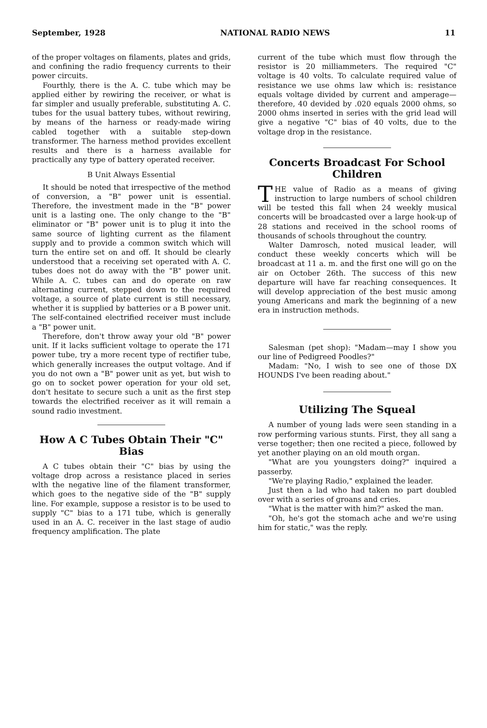September, 1928 NATIONAL RADIO NEWS 11
of the proper voltages on filaments, plates and grids, and confining the radio frequency currents to their power circuits.
Fourthly, there is the A. C. tube which may be applied either by rewiring the receiver, or what is far simpler and usually preferable, substituting A. C. tubes for the usual battery tubes, without rewiring, by means of the harness or ready-made wiring cabled together with a suitable step-down transformer. The harness method provides excellent results and there is a harness available for practically any type of battery operated receiver.
B Unit Always Essential
It should be noted that irrespective of the method of conversion, a "B" power unit is essential. Therefore, the investment made in the "B" power unit is a lasting one. The only change to the "B" eliminator or "B" power unit is to plug it into the same source of lighting current as the filament supply and to provide a common switch which will turn the entire set on and off. It should be clearly understood that a receiving set operated with A. C. tubes does not do away with the "B" power unit. While A. C. tubes can and do operate on raw alternating current, stepped down to the required voltage, a source of plate current is still necessary, whether it is supplied by batteries or a B power unit. The self-contained electrified receiver must include a "B" power unit.
Therefore, don't throw away your old "B" power unit. If it lacks sufficient voltage to operate the 171 power tube, try a more recent type of rectifier tube, which generally increases the output voltage. And if you do not own a "B" power unit as yet, but wish to go on to socket power operation for your old set, don't hesitate to secure such a unit as the first step towards the electrified receiver as it will remain a sound radio investment.
How A C Tubes Obtain Their "C" Bias
A C tubes obtain their "C" bias by using the voltage drop across a resistance placed in series wlth the negative line of the filament transformer, which goes to the negative side of the "B" supply line. For example, suppose a resistor is to be used to supply "C" bias to a 171 tube, which is generally used in an A. C. receiver in the last stage of audio frequency amplification. The plate
current of the tube which must flow through the resistor is 20 milliammeters. The required "C" voltage is 40 volts. To calculate required value of resistance we use ohms law which is: resistance equals voltage divided by current and amperage—therefore, 40 devided by .020 equals 2000 ohms, so 2000 ohms inserted in series with the grid lead will give a negative "C" bias of 40 volts, due to the voltage drop in the resistance.
Concerts Broadcast For School Children
THE value of Radio as a means of giving instruction to large numbers of school children will be tested this fall when 24 weekly musical concerts will be broadcasted over a large hook-up of 28 stations and received in the school rooms of thousands of schools throughout the country.
Walter Damrosch, noted musical leader, will conduct these weekly concerts which will be broadcast at 11 a. m. and the first one will go on the air on October 26th. The success of this new departure will have far reaching consequences. It will develop appreciation of the best music among young Americans and mark the beginning of a new era in instruction methods.
Salesman (pet shop): "Madam—may I show you our line of Pedigreed Poodles?"
Madam: "No, I wish to see one of those DX HOUNDS I've been reading about."
Utilizing The Squeal
A number of young lads were seen standing in a row performing various stunts. First, they all sang a verse together; then one recited a piece, followed by yet another playing on an old mouth organ.
"What are you youngsters doing?" inquired a passerby.
"We're playing Radio," explained the leader.
Just then a lad who had taken no part doubled over with a series of groans and cries.
"What is the matter with him?" asked the man.
"Oh, he's got the stomach ache and we're using him for static," was the reply.